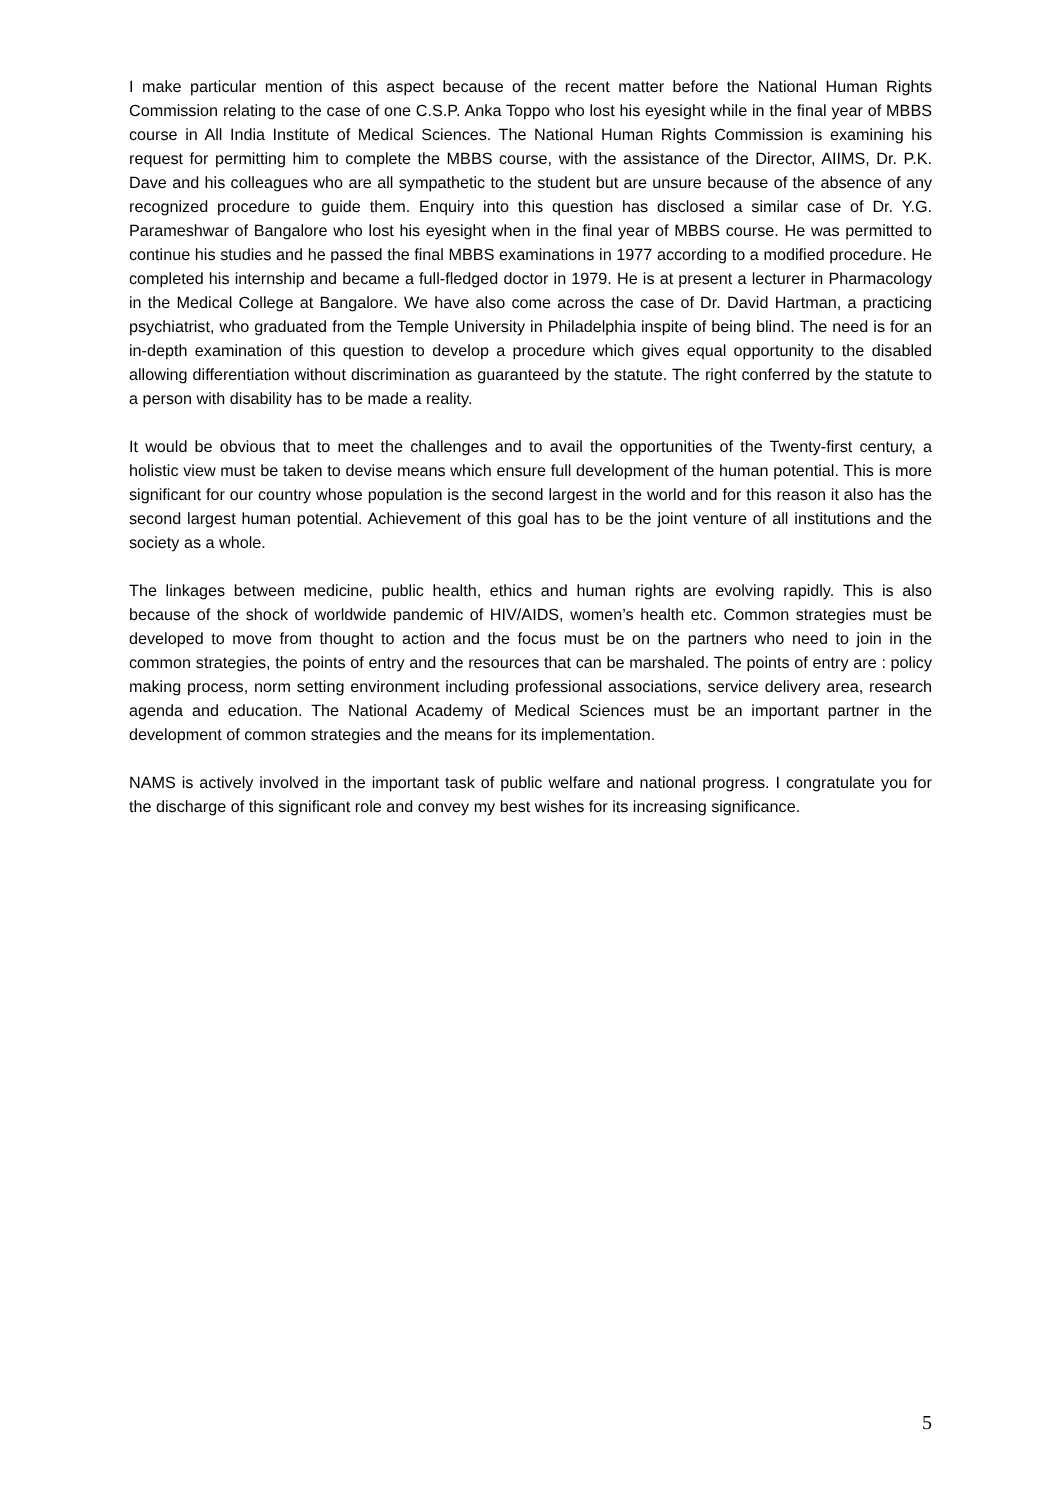I make particular mention of this aspect because of the recent matter before the National Human Rights Commission relating to the case of one C.S.P. Anka Toppo who lost his eyesight while in the final year of MBBS course in All India Institute of Medical Sciences. The National Human Rights Commission is examining his request for permitting him to complete the MBBS course, with the assistance of the Director, AIIMS, Dr. P.K. Dave and his colleagues who are all sympathetic to the student but are unsure because of the absence of any recognized procedure to guide them. Enquiry into this question has disclosed a similar case of Dr. Y.G. Parameshwar of Bangalore who lost his eyesight when in the final year of MBBS course. He was permitted to continue his studies and he passed the final MBBS examinations in 1977 according to a modified procedure. He completed his internship and became a full-fledged doctor in 1979. He is at present a lecturer in Pharmacology in the Medical College at Bangalore. We have also come across the case of Dr. David Hartman, a practicing psychiatrist, who graduated from the Temple University in Philadelphia inspite of being blind. The need is for an in-depth examination of this question to develop a procedure which gives equal opportunity to the disabled allowing differentiation without discrimination as guaranteed by the statute. The right conferred by the statute to a person with disability has to be made a reality.
It would be obvious that to meet the challenges and to avail the opportunities of the Twenty-first century, a holistic view must be taken to devise means which ensure full development of the human potential. This is more significant for our country whose population is the second largest in the world and for this reason it also has the second largest human potential. Achievement of this goal has to be the joint venture of all institutions and the society as a whole.
The linkages between medicine, public health, ethics and human rights are evolving rapidly. This is also because of the shock of worldwide pandemic of HIV/AIDS, women’s health etc. Common strategies must be developed to move from thought to action and the focus must be on the partners who need to join in the common strategies, the points of entry and the resources that can be marshaled. The points of entry are : policy making process, norm setting environment including professional associations, service delivery area, research agenda and education. The National Academy of Medical Sciences must be an important partner in the development of common strategies and the means for its implementation.
NAMS is actively involved in the important task of public welfare and national progress. I congratulate you for the discharge of this significant role and convey my best wishes for its increasing significance.
5